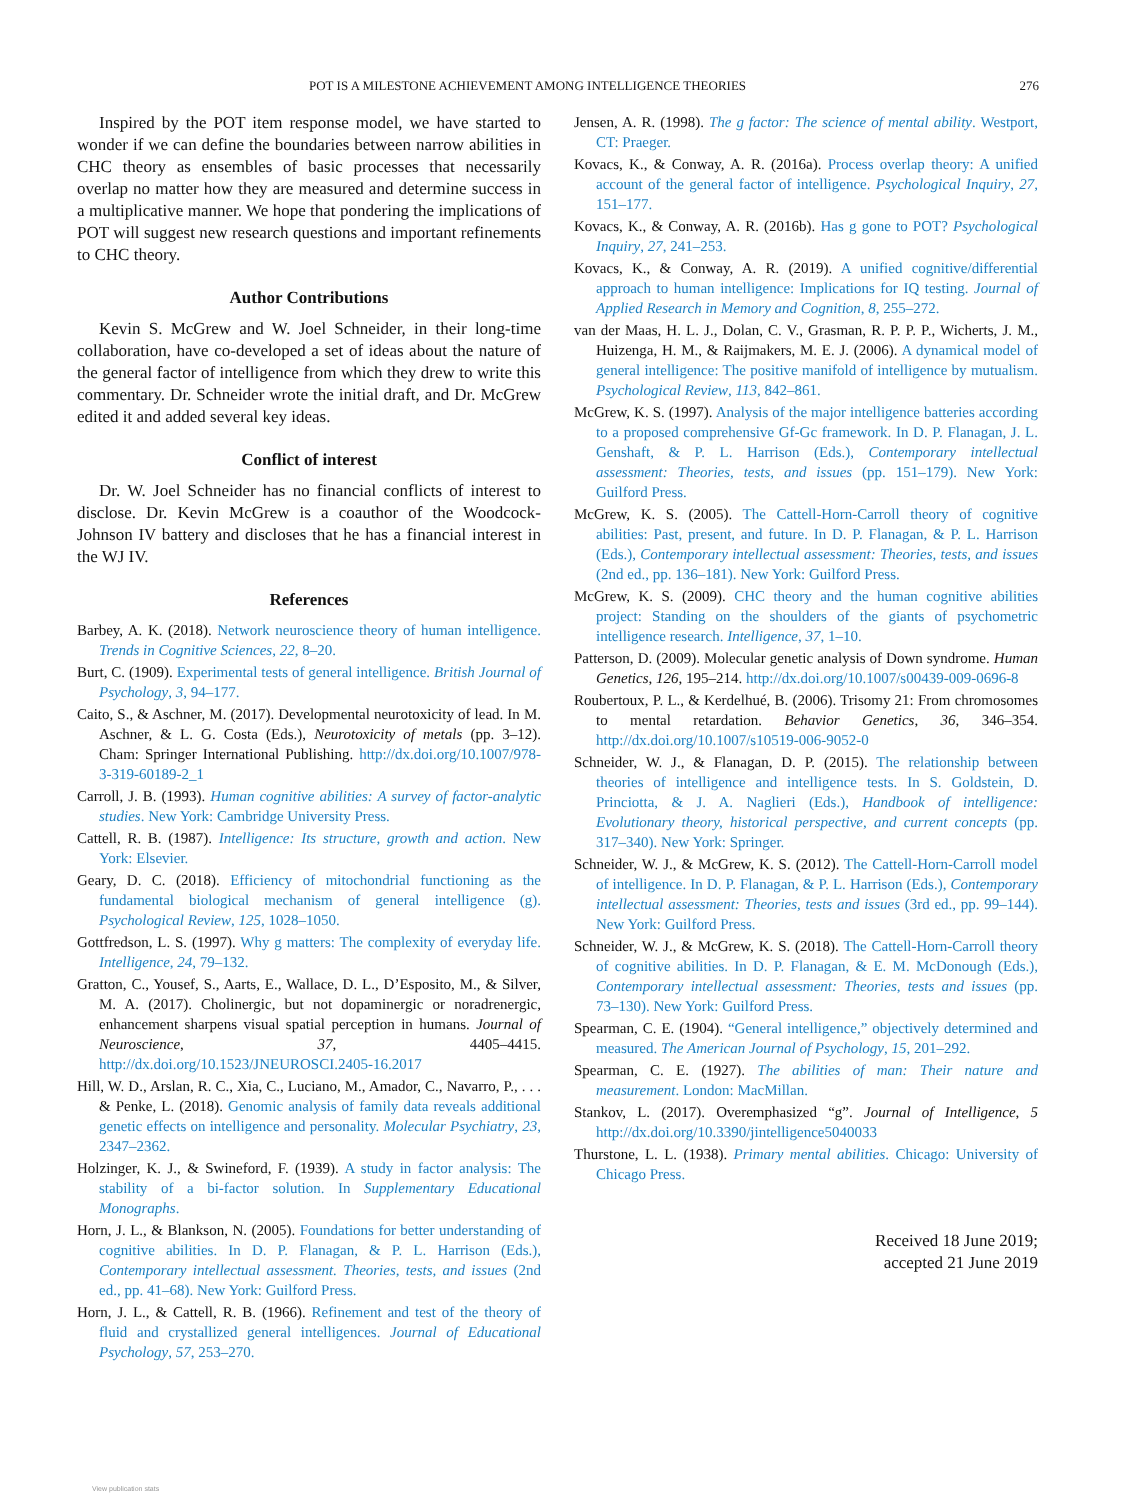POT IS A MILESTONE ACHIEVEMENT AMONG INTELLIGENCE THEORIES 276
Inspired by the POT item response model, we have started to wonder if we can define the boundaries between narrow abilities in CHC theory as ensembles of basic processes that necessarily overlap no matter how they are measured and determine success in a multiplicative manner. We hope that pondering the implications of POT will suggest new research questions and important refinements to CHC theory.
Author Contributions
Kevin S. McGrew and W. Joel Schneider, in their long-time collaboration, have co-developed a set of ideas about the nature of the general factor of intelligence from which they drew to write this commentary. Dr. Schneider wrote the initial draft, and Dr. McGrew edited it and added several key ideas.
Conflict of interest
Dr. W. Joel Schneider has no financial conflicts of interest to disclose. Dr. Kevin McGrew is a coauthor of the Woodcock-Johnson IV battery and discloses that he has a financial interest in the WJ IV.
References
Barbey, A. K. (2018). Network neuroscience theory of human intelligence. Trends in Cognitive Sciences, 22, 8–20.
Burt, C. (1909). Experimental tests of general intelligence. British Journal of Psychology, 3, 94–177.
Caito, S., & Aschner, M. (2017). Developmental neurotoxicity of lead. In M. Aschner, & L. G. Costa (Eds.), Neurotoxicity of metals (pp. 3–12). Cham: Springer International Publishing. http://dx.doi.org/10.1007/978-3-319-60189-2_1
Carroll, J. B. (1993). Human cognitive abilities: A survey of factor-analytic studies. New York: Cambridge University Press.
Cattell, R. B. (1987). Intelligence: Its structure, growth and action. New York: Elsevier.
Geary, D. C. (2018). Efficiency of mitochondrial functioning as the fundamental biological mechanism of general intelligence (g). Psychological Review, 125, 1028–1050.
Gottfredson, L. S. (1997). Why g matters: The complexity of everyday life. Intelligence, 24, 79–132.
Gratton, C., Yousef, S., Aarts, E., Wallace, D. L., D’Esposito, M., & Silver, M. A. (2017). Cholinergic, but not dopaminergic or noradrenergic, enhancement sharpens visual spatial perception in humans. Journal of Neuroscience, 37, 4405–4415. http://dx.doi.org/10.1523/JNEUROSCI.2405-16.2017
Hill, W. D., Arslan, R. C., Xia, C., Luciano, M., Amador, C., Navarro, P., . . . & Penke, L. (2018). Genomic analysis of family data reveals additional genetic effects on intelligence and personality. Molecular Psychiatry, 23, 2347–2362.
Holzinger, K. J., & Swineford, F. (1939). A study in factor analysis: The stability of a bi-factor solution. In Supplementary Educational Monographs.
Horn, J. L., & Blankson, N. (2005). Foundations for better understanding of cognitive abilities. In D. P. Flanagan, & P. L. Harrison (Eds.), Contemporary intellectual assessment. Theories, tests, and issues (2nd ed., pp. 41–68). New York: Guilford Press.
Horn, J. L., & Cattell, R. B. (1966). Refinement and test of the theory of fluid and crystallized general intelligences. Journal of Educational Psychology, 57, 253–270.
Jensen, A. R. (1998). The g factor: The science of mental ability. Westport, CT: Praeger.
Kovacs, K., & Conway, A. R. (2016a). Process overlap theory: A unified account of the general factor of intelligence. Psychological Inquiry, 27, 151–177.
Kovacs, K., & Conway, A. R. (2016b). Has g gone to POT? Psychological Inquiry, 27, 241–253.
Kovacs, K., & Conway, A. R. (2019). A unified cognitive/differential approach to human intelligence: Implications for IQ testing. Journal of Applied Research in Memory and Cognition, 8, 255–272.
van der Maas, H. L. J., Dolan, C. V., Grasman, R. P. P. P., Wicherts, J. M., Huizenga, H. M., & Raijmakers, M. E. J. (2006). A dynamical model of general intelligence: The positive manifold of intelligence by mutualism. Psychological Review, 113, 842–861.
McGrew, K. S. (1997). Analysis of the major intelligence batteries according to a proposed comprehensive Gf-Gc framework. In D. P. Flanagan, J. L. Genshaft, & P. L. Harrison (Eds.), Contemporary intellectual assessment: Theories, tests, and issues (pp. 151–179). New York: Guilford Press.
McGrew, K. S. (2005). The Cattell-Horn-Carroll theory of cognitive abilities: Past, present, and future. In D. P. Flanagan, & P. L. Harrison (Eds.), Contemporary intellectual assessment: Theories, tests, and issues (2nd ed., pp. 136–181). New York: Guilford Press.
McGrew, K. S. (2009). CHC theory and the human cognitive abilities project: Standing on the shoulders of the giants of psychometric intelligence research. Intelligence, 37, 1–10.
Patterson, D. (2009). Molecular genetic analysis of Down syndrome. Human Genetics, 126, 195–214. http://dx.doi.org/10.1007/s00439-009-0696-8
Roubertoux, P. L., & Kerdelhué, B. (2006). Trisomy 21: From chromosomes to mental retardation. Behavior Genetics, 36, 346–354. http://dx.doi.org/10.1007/s10519-006-9052-0
Schneider, W. J., & Flanagan, D. P. (2015). The relationship between theories of intelligence and intelligence tests. In S. Goldstein, D. Princiotta, & J. A. Naglieri (Eds.), Handbook of intelligence: Evolutionary theory, historical perspective, and current concepts (pp. 317–340). New York: Springer.
Schneider, W. J., & McGrew, K. S. (2012). The Cattell-Horn-Carroll model of intelligence. In D. P. Flanagan, & P. L. Harrison (Eds.), Contemporary intellectual assessment: Theories, tests and issues (3rd ed., pp. 99–144). New York: Guilford Press.
Schneider, W. J., & McGrew, K. S. (2018). The Cattell-Horn-Carroll theory of cognitive abilities. In D. P. Flanagan, & E. M. McDonough (Eds.), Contemporary intellectual assessment: Theories, tests and issues (pp. 73–130). New York: Guilford Press.
Spearman, C. E. (1904). “General intelligence,” objectively determined and measured. The American Journal of Psychology, 15, 201–292.
Spearman, C. E. (1927). The abilities of man: Their nature and measurement. London: MacMillan.
Stankov, L. (2017). Overemphasized “g”. Journal of Intelligence, 5 http://dx.doi.org/10.3390/jintelligence5040033
Thurstone, L. L. (1938). Primary mental abilities. Chicago: University of Chicago Press.
Received 18 June 2019;
accepted 21 June 2019
View publication stats